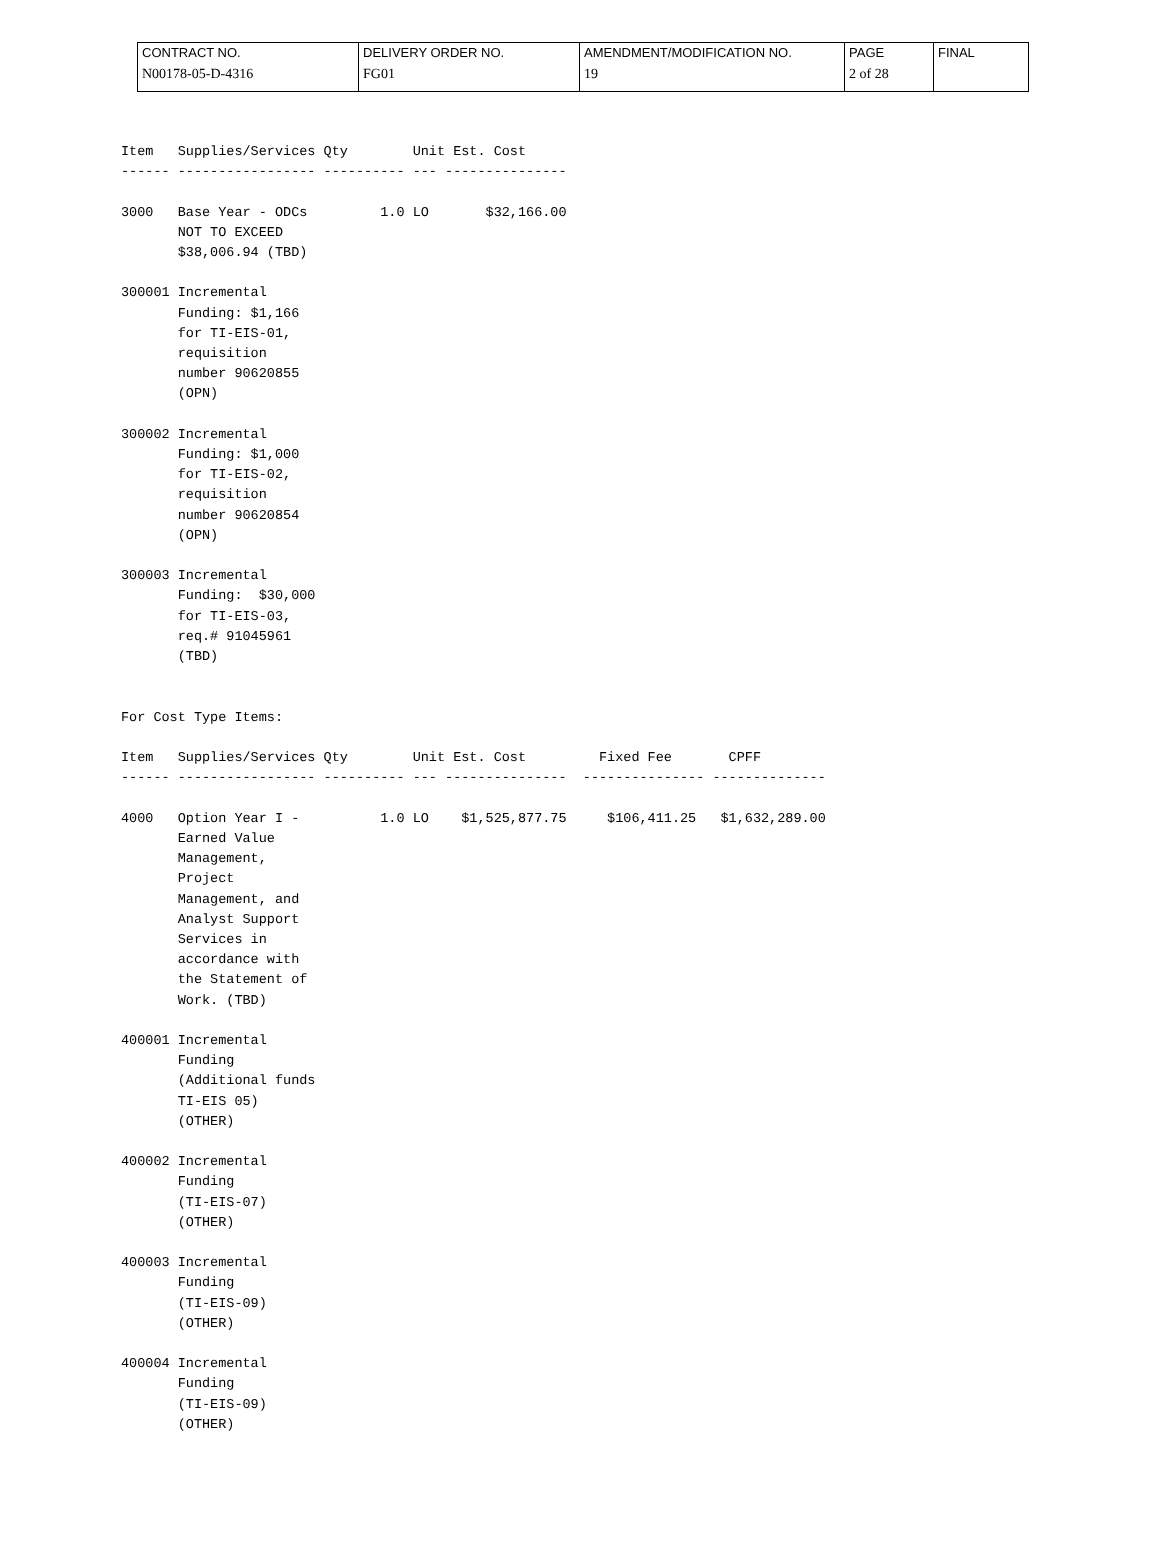| CONTRACT NO. N00178-05-D-4316 | DELIVERY ORDER NO. FG01 | AMENDMENT/MODIFICATION NO. 19 | PAGE 2 of 28 | FINAL |
Item   Supplies/Services Qty        Unit Est. Cost
------ ----------------- ---------- --- ---------------

3000   Base Year - ODCs         1.0 LO       $32,166.00
       NOT TO EXCEED
       $38,006.94 (TBD)

300001 Incremental
       Funding: $1,166
       for TI-EIS-01,
       requisition
       number 90620855
       (OPN)

300002 Incremental
       Funding: $1,000
       for TI-EIS-02,
       requisition
       number 90620854
       (OPN)

300003 Incremental
       Funding:  $30,000
       for TI-EIS-03,
       req.# 91045961
       (TBD)


For Cost Type Items:

Item   Supplies/Services Qty        Unit Est. Cost         Fixed Fee       CPFF
------ ----------------- ---------- --- ---------------  --------------- --------------

4000   Option Year I -          1.0 LO    $1,525,877.75     $106,411.25   $1,632,289.00
       Earned Value
       Management,
       Project
       Management, and
       Analyst Support
       Services in
       accordance with
       the Statement of
       Work. (TBD)

400001 Incremental
       Funding
       (Additional funds
       TI-EIS 05)
       (OTHER)

400002 Incremental
       Funding
       (TI-EIS-07)
       (OTHER)

400003 Incremental
       Funding
       (TI-EIS-09)
       (OTHER)

400004 Incremental
       Funding
       (TI-EIS-09)
       (OTHER)